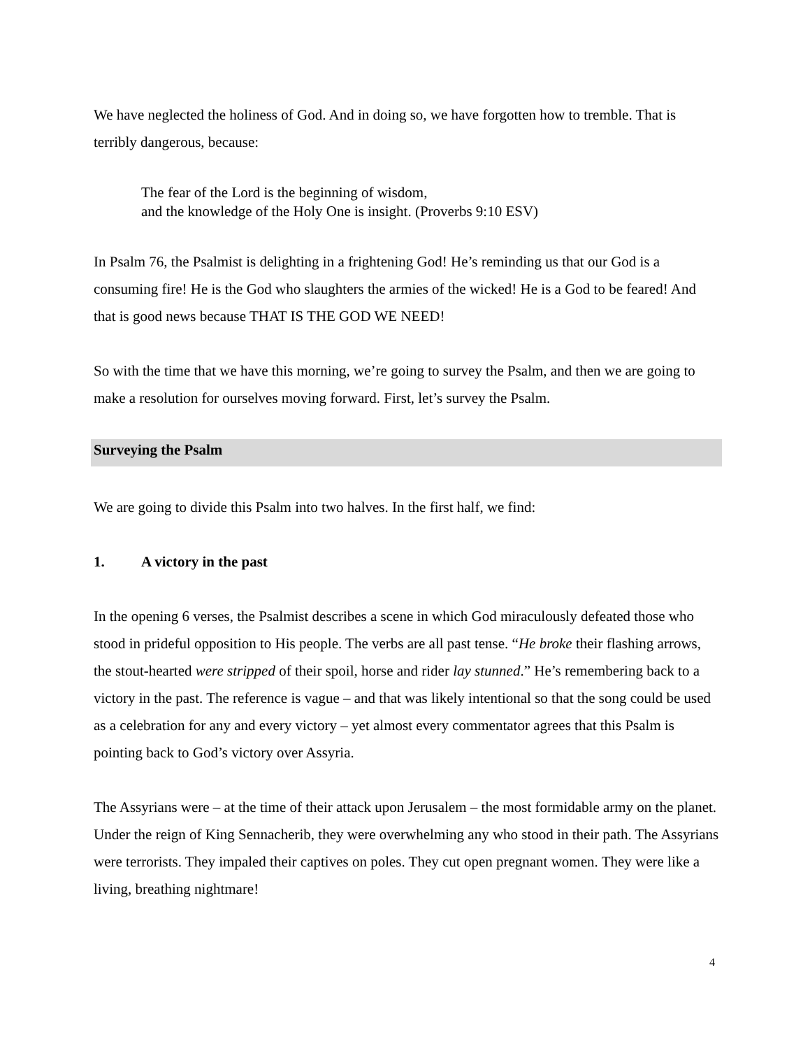We have neglected the holiness of God. And in doing so, we have forgotten how to tremble. That is terribly dangerous, because:
The fear of the Lord is the beginning of wisdom,
and the knowledge of the Holy One is insight. (Proverbs 9:10 ESV)
In Psalm 76, the Psalmist is delighting in a frightening God! He’s reminding us that our God is a consuming fire! He is the God who slaughters the armies of the wicked! He is a God to be feared! And that is good news because THAT IS THE GOD WE NEED!
So with the time that we have this morning, we’re going to survey the Psalm, and then we are going to make a resolution for ourselves moving forward. First, let’s survey the Psalm.
Surveying the Psalm
We are going to divide this Psalm into two halves. In the first half, we find:
1. A victory in the past
In the opening 6 verses, the Psalmist describes a scene in which God miraculously defeated those who stood in prideful opposition to His people. The verbs are all past tense. “He broke their flashing arrows, the stout-hearted were stripped of their spoil, horse and rider lay stunned.” He’s remembering back to a victory in the past. The reference is vague – and that was likely intentional so that the song could be used as a celebration for any and every victory – yet almost every commentator agrees that this Psalm is pointing back to God’s victory over Assyria.
The Assyrians were – at the time of their attack upon Jerusalem – the most formidable army on the planet. Under the reign of King Sennacherib, they were overwhelming any who stood in their path. The Assyrians were terrorists. They impaled their captives on poles. They cut open pregnant women. They were like a living, breathing nightmare!
4